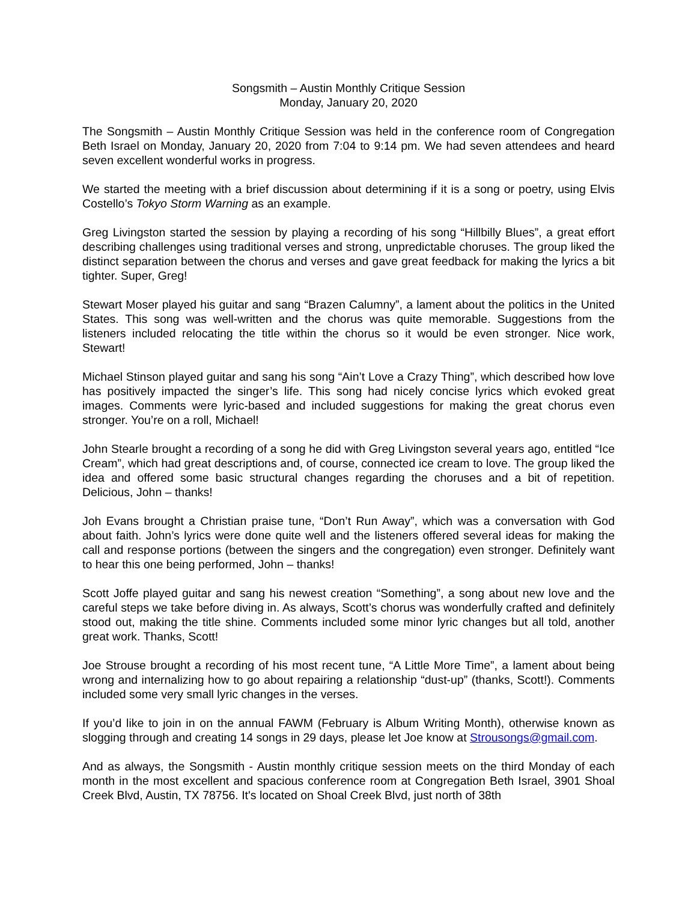Songsmith – Austin Monthly Critique Session
Monday, January 20, 2020
The Songsmith – Austin Monthly Critique Session was held in the conference room of Congregation Beth Israel on Monday, January 20, 2020 from 7:04 to 9:14 pm. We had seven attendees and heard seven excellent wonderful works in progress.
We started the meeting with a brief discussion about determining if it is a song or poetry, using Elvis Costello’s Tokyo Storm Warning as an example.
Greg Livingston started the session by playing a recording of his song “Hillbilly Blues”, a great effort describing challenges using traditional verses and strong, unpredictable choruses. The group liked the distinct separation between the chorus and verses and gave great feedback for making the lyrics a bit tighter. Super, Greg!
Stewart Moser played his guitar and sang “Brazen Calumny”, a lament about the politics in the United States. This song was well-written and the chorus was quite memorable. Suggestions from the listeners included relocating the title within the chorus so it would be even stronger. Nice work, Stewart!
Michael Stinson played guitar and sang his song “Ain’t Love a Crazy Thing”, which described how love has positively impacted the singer’s life. This song had nicely concise lyrics which evoked great images. Comments were lyric-based and included suggestions for making the great chorus even stronger. You’re on a roll, Michael!
John Stearle brought a recording of a song he did with Greg Livingston several years ago, entitled “Ice Cream”, which had great descriptions and, of course, connected ice cream to love. The group liked the idea and offered some basic structural changes regarding the choruses and a bit of repetition. Delicious, John – thanks!
Joh Evans brought a Christian praise tune, “Don’t Run Away”, which was a conversation with God about faith. John’s lyrics were done quite well and the listeners offered several ideas for making the call and response portions (between the singers and the congregation) even stronger. Definitely want to hear this one being performed, John – thanks!
Scott Joffe played guitar and sang his newest creation “Something”, a song about new love and the careful steps we take before diving in. As always, Scott’s chorus was wonderfully crafted and definitely stood out, making the title shine. Comments included some minor lyric changes but all told, another great work. Thanks, Scott!
Joe Strouse brought a recording of his most recent tune, “A Little More Time”, a lament about being wrong and internalizing how to go about repairing a relationship “dust-up” (thanks, Scott!). Comments included some very small lyric changes in the verses.
If you’d like to join in on the annual FAWM (February is Album Writing Month), otherwise known as slogging through and creating 14 songs in 29 days, please let Joe know at Strousongs@gmail.com.
And as always, the Songsmith - Austin monthly critique session meets on the third Monday of each month in the most excellent and spacious conference room at Congregation Beth Israel, 3901 Shoal Creek Blvd, Austin, TX 78756. It's located on Shoal Creek Blvd, just north of 38th